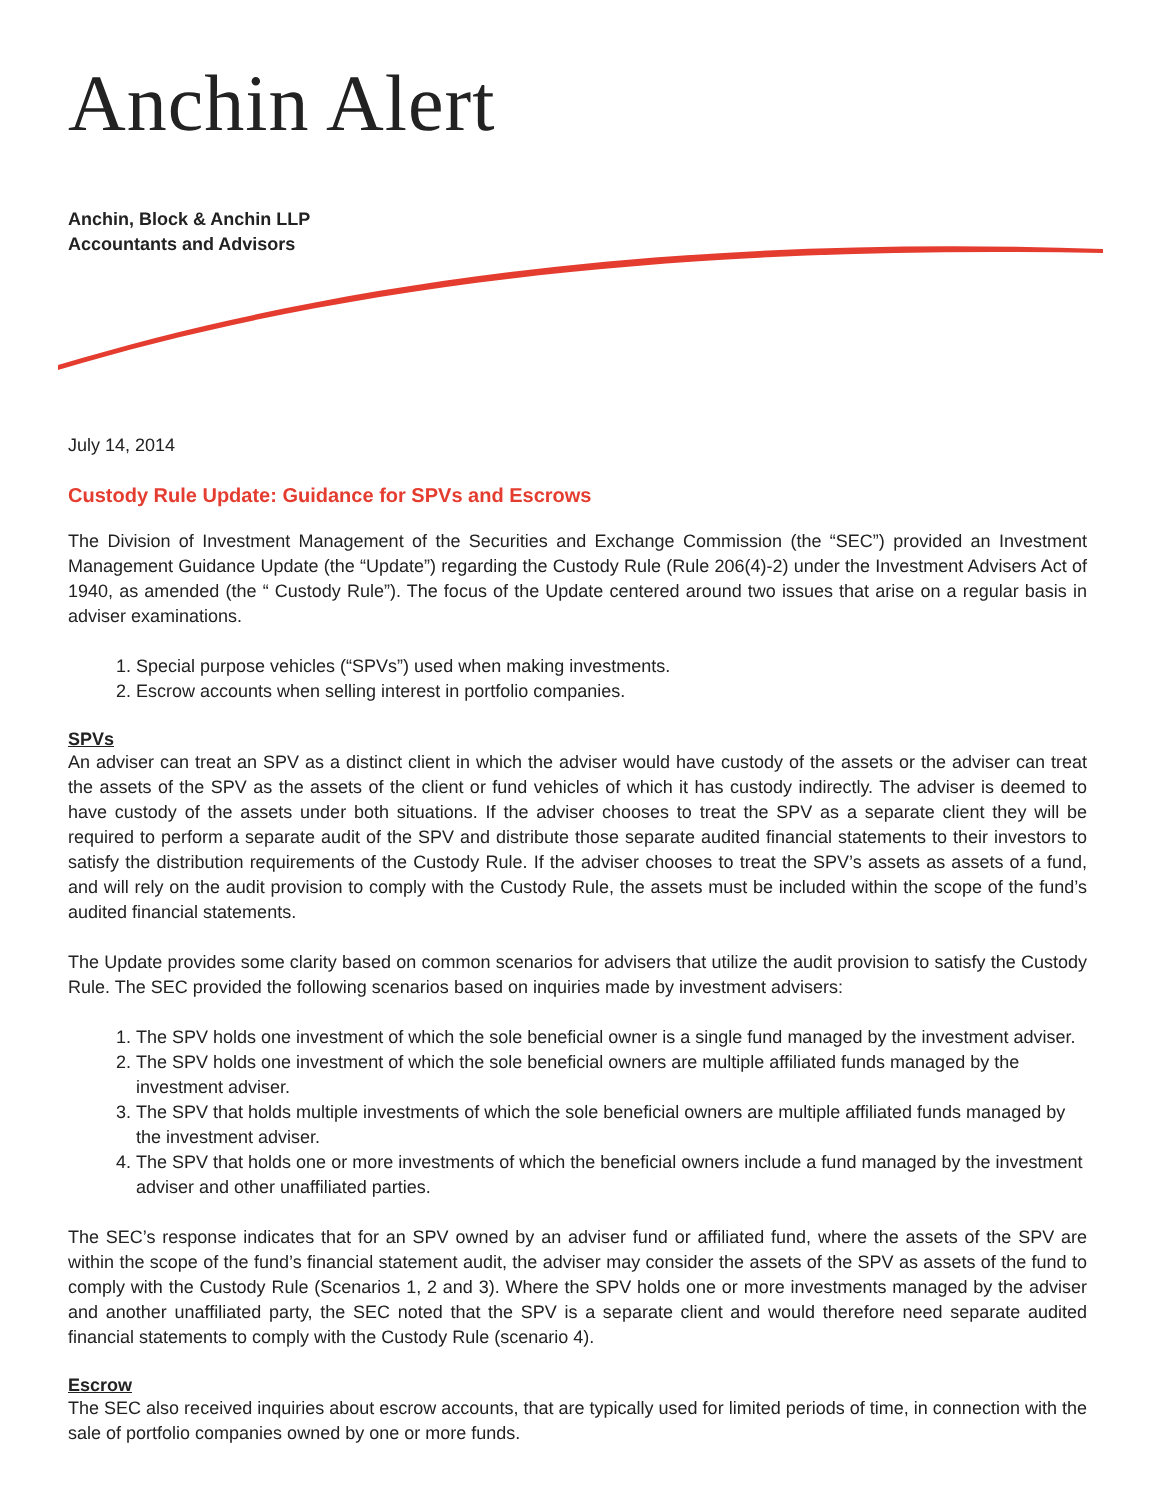Anchin Alert
Anchin, Block & Anchin LLP
Accountants and Advisors
July 14, 2014
Custody Rule Update: Guidance for SPVs and Escrows
The Division of Investment Management of the Securities and Exchange Commission (the “SEC”) provided an Investment Management Guidance Update (the “Update”) regarding the Custody Rule (Rule 206(4)-2) under the Investment Advisers Act of 1940, as amended (the “ Custody Rule”). The focus of the Update centered around two issues that arise on a regular basis in adviser examinations.
1. Special purpose vehicles (“SPVs”) used when making investments.
2. Escrow accounts when selling interest in portfolio companies.
SPVs
An adviser can treat an SPV as a distinct client in which the adviser would have custody of the assets or the adviser can treat the assets of the SPV as the assets of the client or fund vehicles of which it has custody indirectly. The adviser is deemed to have custody of the assets under both situations. If the adviser chooses to treat the SPV as a separate client they will be required to perform a separate audit of the SPV and distribute those separate audited financial statements to their investors to satisfy the distribution requirements of the Custody Rule. If the adviser chooses to treat the SPV’s assets as assets of a fund, and will rely on the audit provision to comply with the Custody Rule, the assets must be included within the scope of the fund’s audited financial statements.
The Update provides some clarity based on common scenarios for advisers that utilize the audit provision to satisfy the Custody Rule. The SEC provided the following scenarios based on inquiries made by investment advisers:
1. The SPV holds one investment of which the sole beneficial owner is a single fund managed by the investment adviser.
2. The SPV holds one investment of which the sole beneficial owners are multiple affiliated funds managed by the investment adviser.
3. The SPV that holds multiple investments of which the sole beneficial owners are multiple affiliated funds managed by the investment adviser.
4. The SPV that holds one or more investments of which the beneficial owners include a fund managed by the investment adviser and other unaffiliated parties.
The SEC’s response indicates that for an SPV owned by an adviser fund or affiliated fund, where the assets of the SPV are within the scope of the fund’s financial statement audit, the adviser may consider the assets of the SPV as assets of the fund to comply with the Custody Rule (Scenarios 1, 2 and 3). Where the SPV holds one or more investments managed by the adviser and another unaffiliated party, the SEC noted that the SPV is a separate client and would therefore need separate audited financial statements to comply with the Custody Rule (scenario 4).
Escrow
The SEC also received inquiries about escrow accounts, that are typically used for limited periods of time, in connection with the sale of portfolio companies owned by one or more funds.